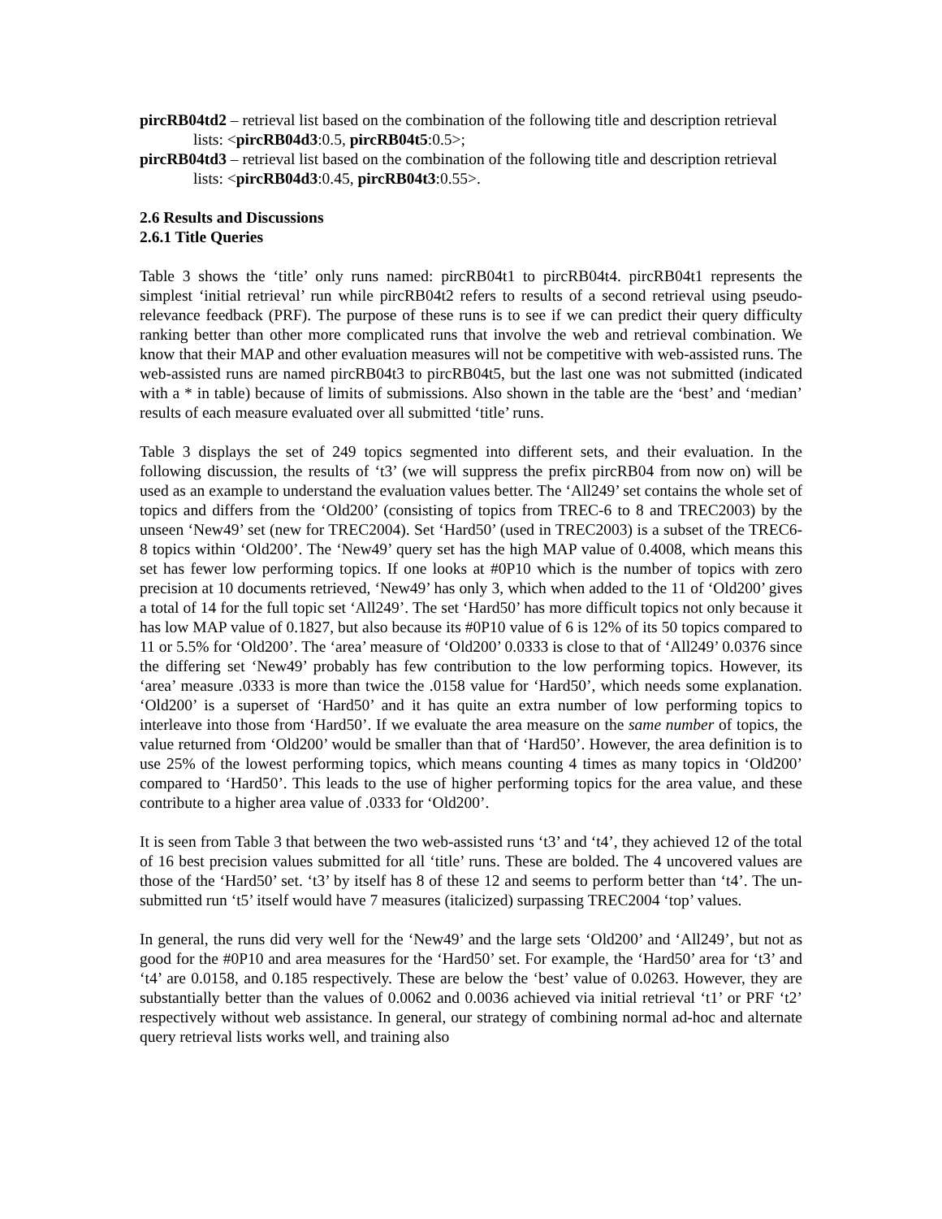pircRB04td2 – retrieval list based on the combination of the following title and description retrieval lists: <pircRB04d3:0.5, pircRB04t5:0.5>;
pircRB04td3 – retrieval list based on the combination of the following title and description retrieval lists: <pircRB04d3:0.45, pircRB04t3:0.55>.
2.6 Results and Discussions
2.6.1 Title Queries
Table 3 shows the ‘title’ only runs named: pircRB04t1 to pircRB04t4. pircRB04t1 represents the simplest ‘initial retrieval’ run while pircRB04t2 refers to results of a second retrieval using pseudo-relevance feedback (PRF). The purpose of these runs is to see if we can predict their query difficulty ranking better than other more complicated runs that involve the web and retrieval combination. We know that their MAP and other evaluation measures will not be competitive with web-assisted runs. The web-assisted runs are named pircRB04t3 to pircRB04t5, but the last one was not submitted (indicated with a * in table) because of limits of submissions. Also shown in the table are the ‘best’ and ‘median’ results of each measure evaluated over all submitted ‘title’ runs.
Table 3 displays the set of 249 topics segmented into different sets, and their evaluation. In the following discussion, the results of ‘t3’ (we will suppress the prefix pircRB04 from now on) will be used as an example to understand the evaluation values better. The ‘All249’ set contains the whole set of topics and differs from the ‘Old200’ (consisting of topics from TREC-6 to 8 and TREC2003) by the unseen ‘New49’ set (new for TREC2004). Set ‘Hard50’ (used in TREC2003) is a subset of the TREC6-8 topics within ‘Old200’. The ‘New49’ query set has the high MAP value of 0.4008, which means this set has fewer low performing topics. If one looks at #0P10 which is the number of topics with zero precision at 10 documents retrieved, ‘New49’ has only 3, which when added to the 11 of ‘Old200’ gives a total of 14 for the full topic set ‘All249’. The set ‘Hard50’ has more difficult topics not only because it has low MAP value of 0.1827, but also because its #0P10 value of 6 is 12% of its 50 topics compared to 11 or 5.5% for ‘Old200’. The ‘area’ measure of ‘Old200’ 0.0333 is close to that of ‘All249’ 0.0376 since the differing set ‘New49’ probably has few contribution to the low performing topics. However, its ‘area’ measure .0333 is more than twice the .0158 value for ‘Hard50’, which needs some explanation. ‘Old200’ is a superset of ‘Hard50’ and it has quite an extra number of low performing topics to interleave into those from ‘Hard50’. If we evaluate the area measure on the same number of topics, the value returned from ‘Old200’ would be smaller than that of ‘Hard50’. However, the area definition is to use 25% of the lowest performing topics, which means counting 4 times as many topics in ‘Old200’ compared to ‘Hard50’. This leads to the use of higher performing topics for the area value, and these contribute to a higher area value of .0333 for ‘Old200’.
It is seen from Table 3 that between the two web-assisted runs ‘t3’ and ‘t4’, they achieved 12 of the total of 16 best precision values submitted for all ‘title’ runs. These are bolded. The 4 uncovered values are those of the ‘Hard50’ set. ‘t3’ by itself has 8 of these 12 and seems to perform better than ‘t4’. The un-submitted run ‘t5’ itself would have 7 measures (italicized) surpassing TREC2004 ‘top’ values.
In general, the runs did very well for the ‘New49’ and the large sets ‘Old200’ and ‘All249’, but not as good for the #0P10 and area measures for the ‘Hard50’ set. For example, the ‘Hard50’ area for ‘t3’ and ‘t4’ are 0.0158, and 0.185 respectively. These are below the ‘best’ value of 0.0263. However, they are substantially better than the values of 0.0062 and 0.0036 achieved via initial retrieval ‘t1’ or PRF ‘t2’ respectively without web assistance. In general, our strategy of combining normal ad-hoc and alternate query retrieval lists works well, and training also